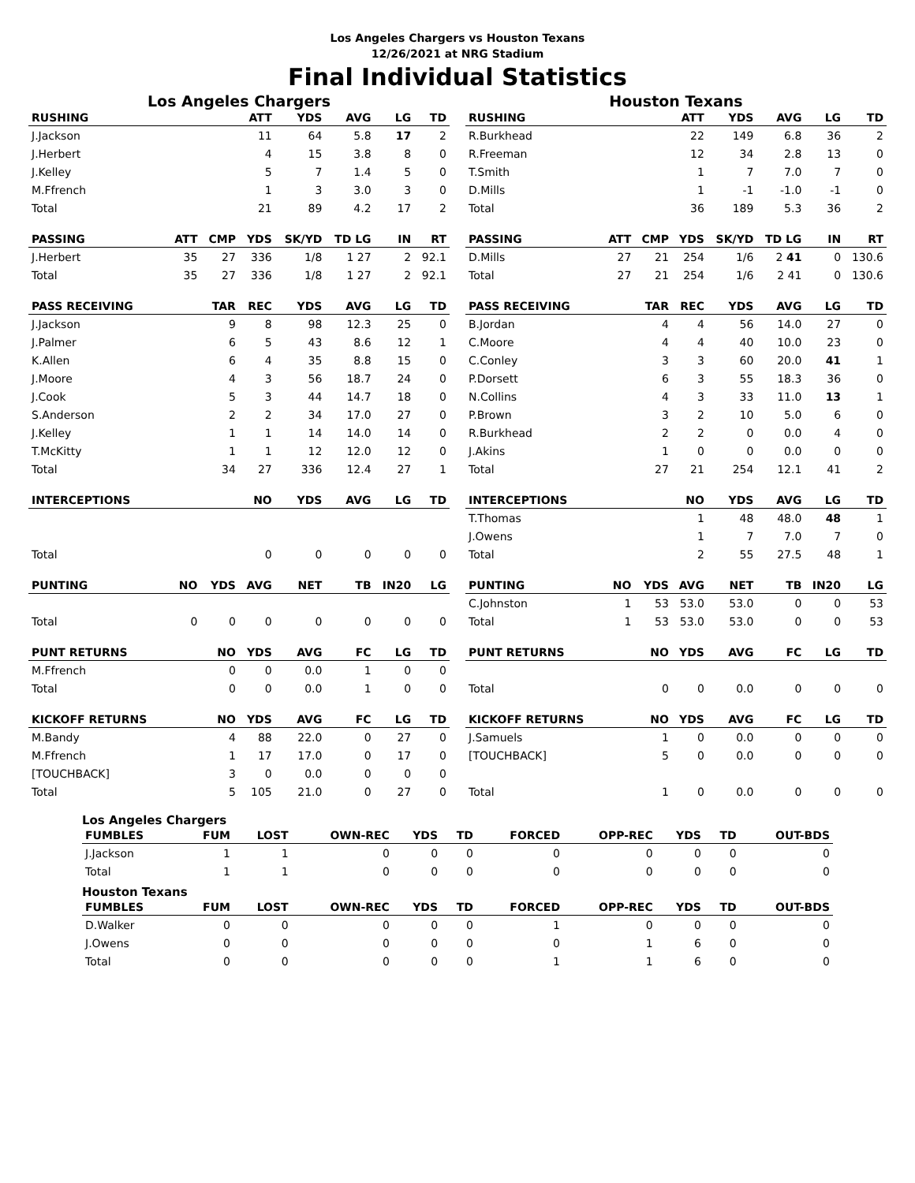Los Angeles Chargers vs Houston Texans
12/26/2021 at NRG Stadium
Final Individual Statistics
Los Angeles Chargers
| RUSHING | | | ATT | YDS | AVG | LG | TD |
| --- | --- | --- | --- | --- | --- | --- | --- |
| J.Jackson | | | 11 | 64 | 5.8 | 17 | 2 |
| J.Herbert | | | 4 | 15 | 3.8 | 8 | 0 |
| J.Kelley | | | 5 | 7 | 1.4 | 5 | 0 |
| M.Ffrench | | | 1 | 3 | 3.0 | 3 | 0 |
| Total | | | 21 | 89 | 4.2 | 17 | 2 |
| PASSING | ATT | CMP | YDS | SK/YD | TD LG | IN | RT |
| J.Herbert | 35 | 27 | 336 | 1/8 | 1 27 | 2 | 92.1 |
| Total | 35 | 27 | 336 | 1/8 | 1 27 | 2 | 92.1 |
| PASS RECEIVING | | TAR | REC | YDS | AVG | LG | TD |
| J.Jackson | | 9 | 8 | 98 | 12.3 | 25 | 0 |
| J.Palmer | | 6 | 5 | 43 | 8.6 | 12 | 1 |
| K.Allen | | 6 | 4 | 35 | 8.8 | 15 | 0 |
| J.Moore | | 4 | 3 | 56 | 18.7 | 24 | 0 |
| J.Cook | | 5 | 3 | 44 | 14.7 | 18 | 0 |
| S.Anderson | | 2 | 2 | 34 | 17.0 | 27 | 0 |
| J.Kelley | | 1 | 1 | 14 | 14.0 | 14 | 0 |
| T.McKitty | | 1 | 1 | 12 | 12.0 | 12 | 0 |
| Total | | 34 | 27 | 336 | 12.4 | 27 | 1 |
| INTERCEPTIONS | | | NO | YDS | AVG | LG | TD |
| Total | | | 0 | 0 | 0 | 0 | 0 |
| PUNTING | NO | YDS | AVG | NET | TB | IN20 | LG |
| Total | 0 | 0 | 0 | 0 | 0 | 0 | 0 |
| PUNT RETURNS | | NO | YDS | AVG | FC | LG | TD |
| M.Ffrench | | 0 | 0 | 0.0 | 1 | 0 | 0 |
| Total | | 0 | 0 | 0.0 | 1 | 0 | 0 |
| KICKOFF RETURNS | | NO | YDS | AVG | FC | LG | TD |
| M.Bandy | | 4 | 88 | 22.0 | 0 | 27 | 0 |
| M.Ffrench | | 1 | 17 | 17.0 | 0 | 17 | 0 |
| [TOUCHBACK] | | 3 | 0 | 0.0 | 0 | 0 | 0 |
| Total | | 5 | 105 | 21.0 | 0 | 27 | 0 |
Houston Texans
| RUSHING | | | ATT | YDS | AVG | LG | TD |
| --- | --- | --- | --- | --- | --- | --- | --- |
| R.Burkhead | | | 22 | 149 | 6.8 | 36 | 2 |
| R.Freeman | | | 12 | 34 | 2.8 | 13 | 0 |
| T.Smith | | | 1 | 7 | 7.0 | 7 | 0 |
| D.Mills | | | 1 | -1 | -1.0 | -1 | 0 |
| Total | | | 36 | 189 | 5.3 | 36 | 2 |
| PASSING | ATT | CMP | YDS | SK/YD | TD LG | IN | RT |
| D.Mills | 27 | 21 | 254 | 1/6 | 2 41 | 0 | 130.6 |
| Total | 27 | 21 | 254 | 1/6 | 2 41 | 0 | 130.6 |
| PASS RECEIVING | | TAR | REC | YDS | AVG | LG | TD |
| B.Jordan | | 4 | 4 | 56 | 14.0 | 27 | 0 |
| C.Moore | | 4 | 4 | 40 | 10.0 | 23 | 0 |
| C.Conley | | 3 | 3 | 60 | 20.0 | 41 | 1 |
| P.Dorsett | | 6 | 3 | 55 | 18.3 | 36 | 0 |
| N.Collins | | 4 | 3 | 33 | 11.0 | 13 | 1 |
| P.Brown | | 3 | 2 | 10 | 5.0 | 6 | 0 |
| R.Burkhead | | 2 | 2 | 0 | 0.0 | 4 | 0 |
| J.Akins | | 1 | 0 | 0 | 0.0 | 0 | 0 |
| Total | | 27 | 21 | 254 | 12.1 | 41 | 2 |
| INTERCEPTIONS | | | NO | YDS | AVG | LG | TD |
| T.Thomas | | | 1 | 48 | 48.0 | 48 | 1 |
| J.Owens | | | 1 | 7 | 7.0 | 7 | 0 |
| Total | | | 2 | 55 | 27.5 | 48 | 1 |
| PUNTING | NO | YDS | AVG | NET | TB | IN20 | LG |
| C.Johnston | 1 | 53 | 53.0 | 53.0 | 0 | 0 | 53 |
| Total | 1 | 53 | 53.0 | 53.0 | 0 | 0 | 53 |
| PUNT RETURNS | | NO | YDS | AVG | FC | LG | TD |
| Total | | 0 | 0 | 0.0 | 0 | 0 | 0 |
| KICKOFF RETURNS | | NO | YDS | AVG | FC | LG | TD |
| J.Samuels | | 1 | 0 | 0.0 | 0 | 0 | 0 |
| [TOUCHBACK] | | 5 | 0 | 0.0 | 0 | 0 | 0 |
| Total | | 1 | 0 | 0.0 | 0 | 0 | 0 |
Los Angeles Chargers
| FUMBLES | FUM | LOST | OWN-REC | YDS | TD | FORCED | OPP-REC | YDS | TD | OUT-BDS |
| --- | --- | --- | --- | --- | --- | --- | --- | --- | --- | --- |
| J.Jackson | 1 | 1 | 0 | 0 | 0 | 0 | 0 | 0 | 0 | 0 |
| Total | 1 | 1 | 0 | 0 | 0 | 0 | 0 | 0 | 0 | 0 |
Houston Texans
| FUMBLES | FUM | LOST | OWN-REC | YDS | TD | FORCED | OPP-REC | YDS | TD | OUT-BDS |
| --- | --- | --- | --- | --- | --- | --- | --- | --- | --- | --- |
| D.Walker | 0 | 0 | 0 | 0 | 0 | 1 | 0 | 0 | 0 | 0 |
| J.Owens | 0 | 0 | 0 | 0 | 0 | 0 | 1 | 6 | 0 | 0 |
| Total | 0 | 0 | 0 | 0 | 0 | 1 | 1 | 6 | 0 | 0 |